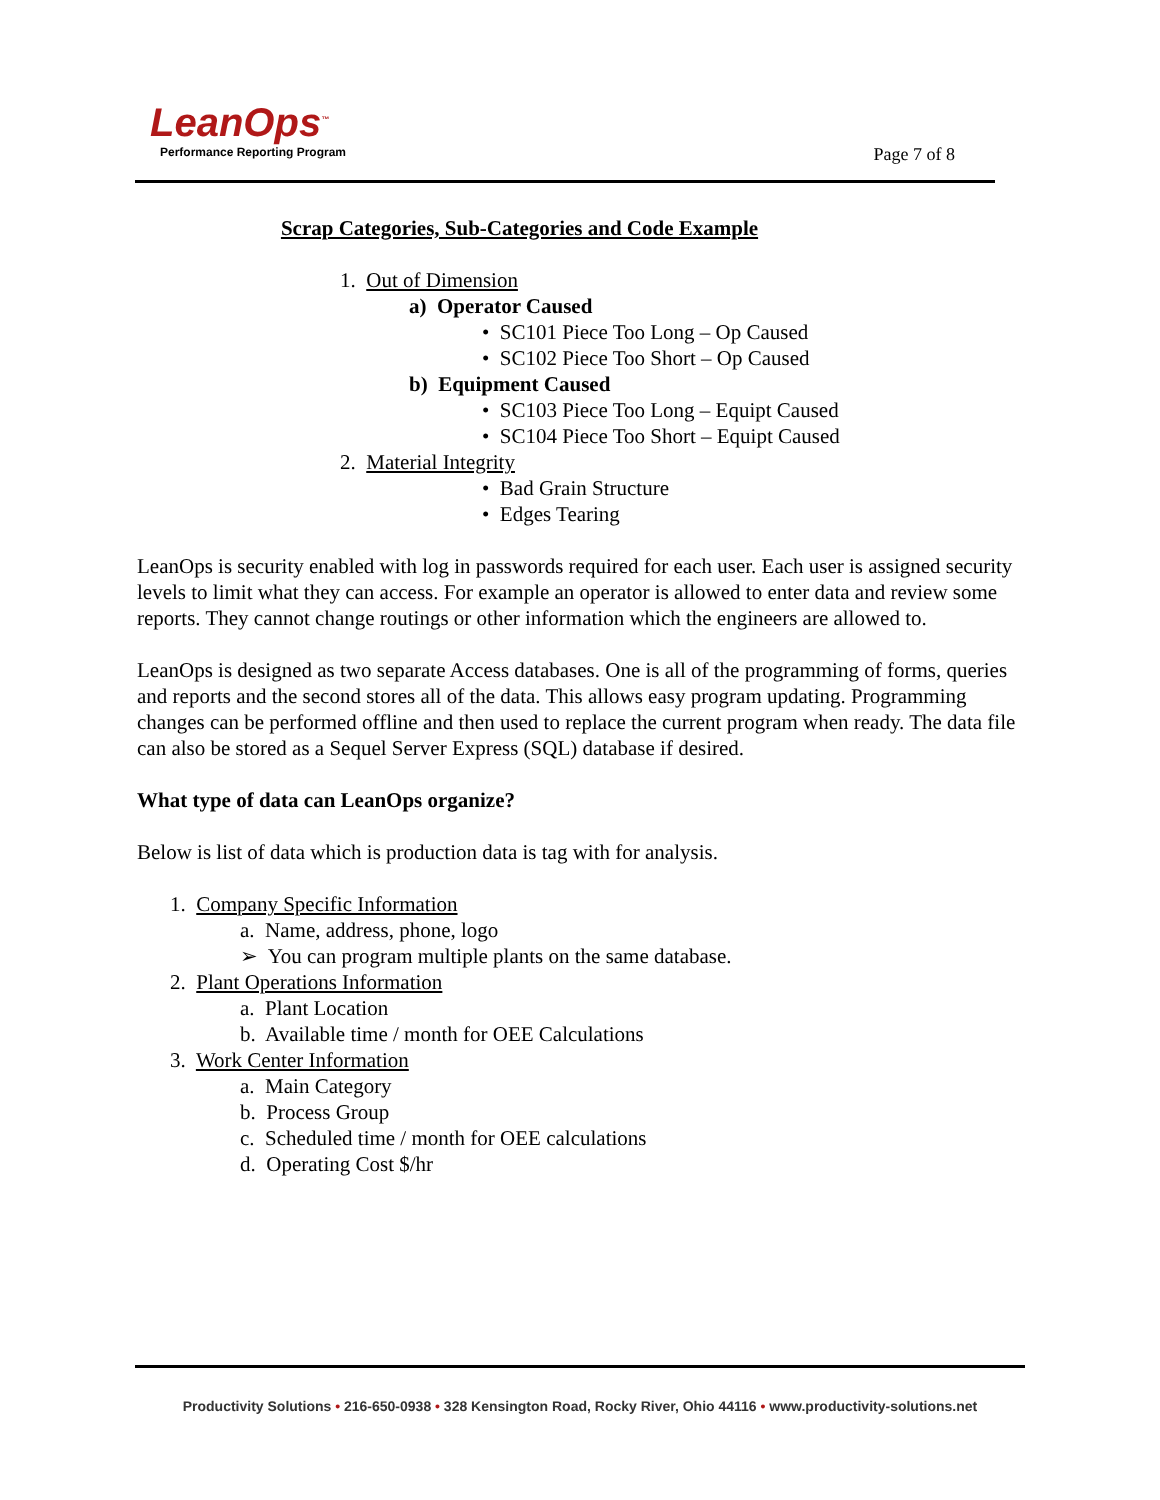LeanOps<sup>™</sup>
Performance Reporting Program
Page 7 of 8
Scrap Categories, Sub-Categories and Code Example
1. Out of Dimension
a) Operator Caused
• SC101 Piece Too Long – Op Caused
• SC102 Piece Too Short – Op Caused
b) Equipment Caused
• SC103 Piece Too Long – Equipt Caused
• SC104 Piece Too Short – Equipt Caused
2. Material Integrity
• Bad Grain Structure
• Edges Tearing
LeanOps is security enabled with log in passwords required for each user. Each user is assigned security levels to limit what they can access. For example an operator is allowed to enter data and review some reports. They cannot change routings or other information which the engineers are allowed to.
LeanOps is designed as two separate Access databases. One is all of the programming of forms, queries and reports and the second stores all of the data. This allows easy program updating. Programming changes can be performed offline and then used to replace the current program when ready. The data file can also be stored as a Sequel Server Express (SQL) database if desired.
What type of data can LeanOps organize?
Below is list of data which is production data is tag with for analysis.
1. Company Specific Information
a. Name, address, phone, logo
➢ You can program multiple plants on the same database.
2. Plant Operations Information
a. Plant Location
b. Available time / month for OEE Calculations
3. Work Center Information
a. Main Category
b. Process Group
c. Scheduled time / month for OEE calculations
d. Operating Cost $/hr
Productivity Solutions • 216-650-0938 • 328 Kensington Road, Rocky River, Ohio 44116 • www.productivity-solutions.net